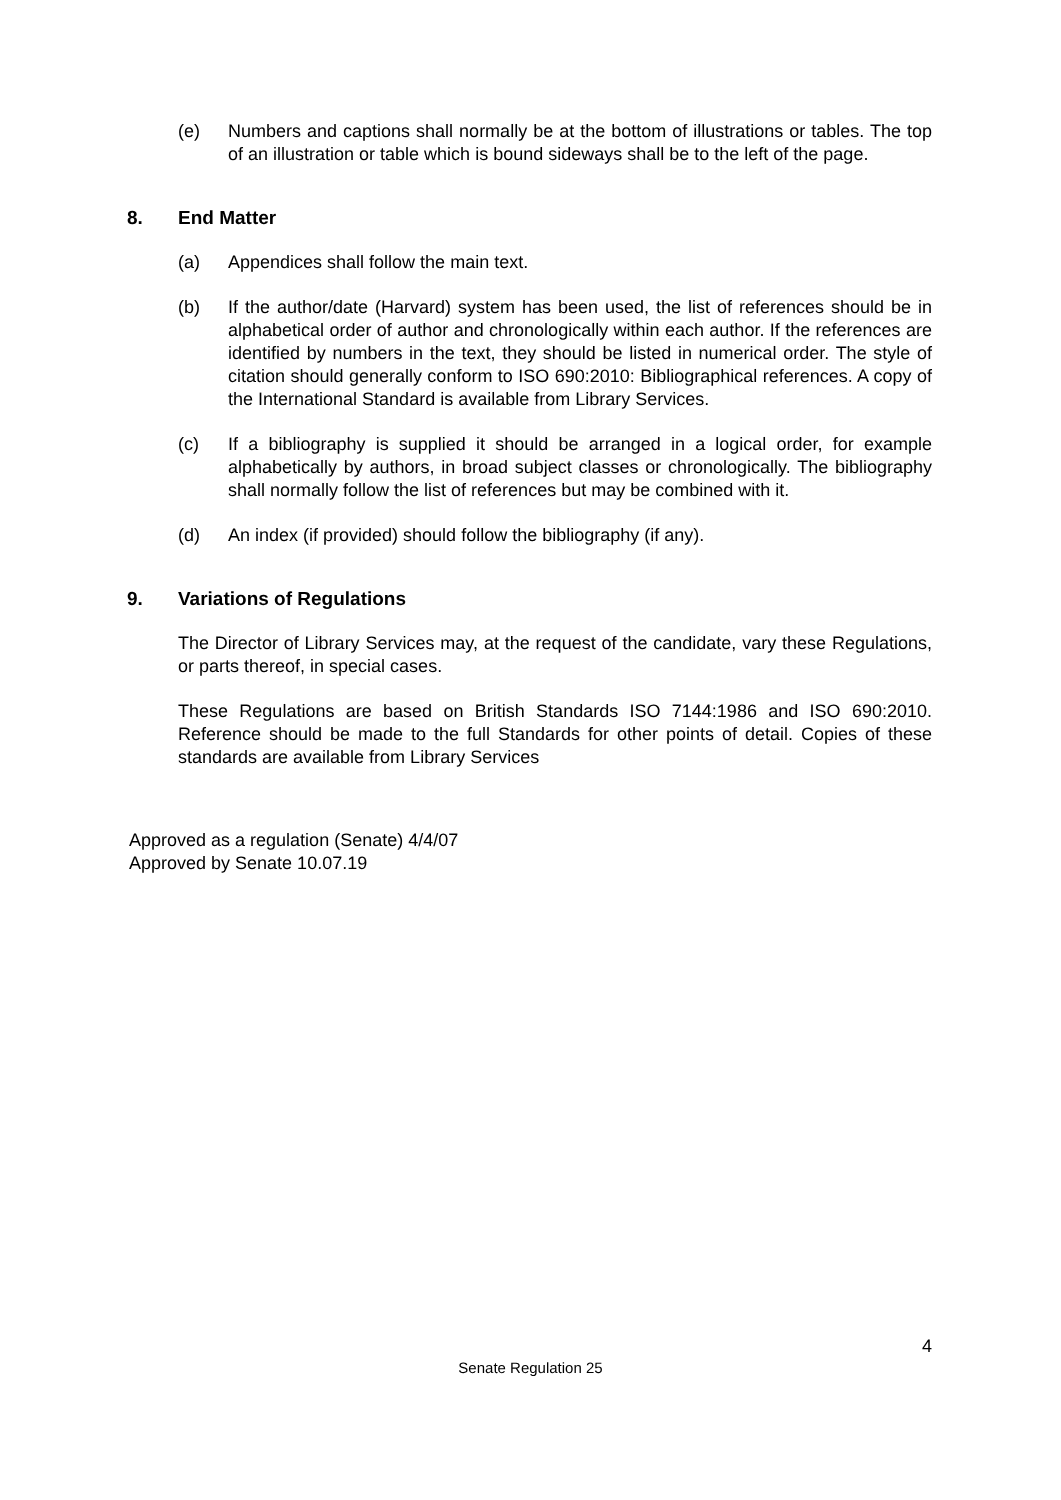(e) Numbers and captions shall normally be at the bottom of illustrations or tables. The top of an illustration or table which is bound sideways shall be to the left of the page.
8. End Matter
(a) Appendices shall follow the main text.
(b) If the author/date (Harvard) system has been used, the list of references should be in alphabetical order of author and chronologically within each author. If the references are identified by numbers in the text, they should be listed in numerical order. The style of citation should generally conform to ISO 690:2010: Bibliographical references. A copy of the International Standard is available from Library Services.
(c) If a bibliography is supplied it should be arranged in a logical order, for example alphabetically by authors, in broad subject classes or chronologically. The bibliography shall normally follow the list of references but may be combined with it.
(d) An index (if provided) should follow the bibliography (if any).
9. Variations of Regulations
The Director of Library Services may, at the request of the candidate, vary these Regulations, or parts thereof, in special cases.
These Regulations are based on British Standards ISO 7144:1986 and ISO 690:2010. Reference should be made to the full Standards for other points of detail. Copies of these standards are available from Library Services
Approved as a regulation (Senate) 4/4/07
Approved by Senate 10.07.19
4
Senate Regulation 25